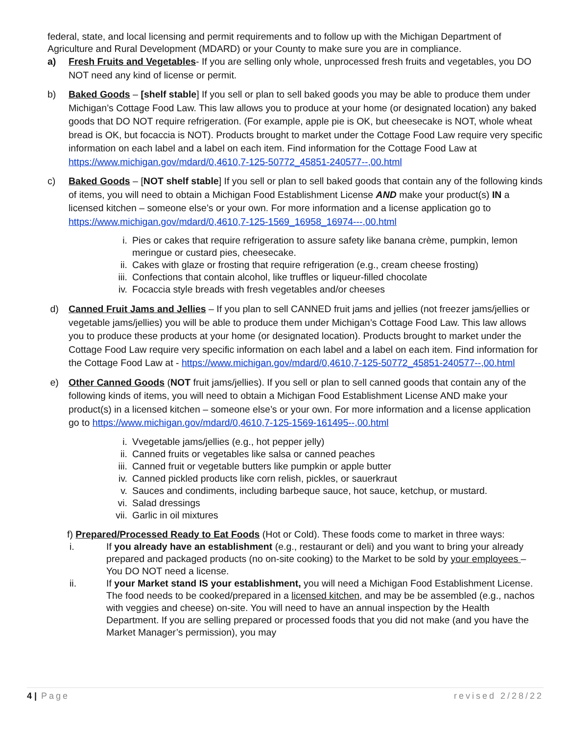federal, state, and local licensing and permit requirements and to follow up with the Michigan Department of Agriculture and Rural Development (MDARD) or your County to make sure you are in compliance.
a) Fresh Fruits and Vegetables- If you are selling only whole, unprocessed fresh fruits and vegetables, you DO NOT need any kind of license or permit.
b) Baked Goods – [shelf stable] If you sell or plan to sell baked goods you may be able to produce them under Michigan’s Cottage Food Law. This law allows you to produce at your home (or designated location) any baked goods that DO NOT require refrigeration. (For example, apple pie is OK, but cheesecake is NOT, whole wheat bread is OK, but focaccia is NOT). Products brought to market under the Cottage Food Law require very specific information on each label and a label on each item. Find information for the Cottage Food Law at https://www.michigan.gov/mdard/0,4610,7-125-50772_45851-240577--,00.html
c) Baked Goods – [NOT shelf stable] If you sell or plan to sell baked goods that contain any of the following kinds of items, you will need to obtain a Michigan Food Establishment License AND make your product(s) IN a licensed kitchen – someone else’s or your own. For more information and a license application go to https://www.michigan.gov/mdard/0,4610,7-125-1569_16958_16974---,00.html
i. Pies or cakes that require refrigeration to assure safety like banana crème, pumpkin, lemon meringue or custard pies, cheesecake.
ii. Cakes with glaze or frosting that require refrigeration (e.g., cream cheese frosting)
iii. Confections that contain alcohol, like truffles or liqueur-filled chocolate
iv. Focaccia style breads with fresh vegetables and/or cheeses
d) Canned Fruit Jams and Jellies – If you plan to sell CANNED fruit jams and jellies (not freezer jams/jellies or vegetable jams/jellies) you will be able to produce them under Michigan’s Cottage Food Law. This law allows you to produce these products at your home (or designated location). Products brought to market under the Cottage Food Law require very specific information on each label and a label on each item. Find information for the Cottage Food Law at - https://www.michigan.gov/mdard/0,4610,7-125-50772_45851-240577--,00.html
e) Other Canned Goods (NOT fruit jams/jellies). If you sell or plan to sell canned goods that contain any of the following kinds of items, you will need to obtain a Michigan Food Establishment License AND make your product(s) in a licensed kitchen – someone else’s or your own. For more information and a license application go to https://www.michigan.gov/mdard/0,4610,7-125-1569-161495--,00.html
i. Vvegetable jams/jellies (e.g., hot pepper jelly)
ii. Canned fruits or vegetables like salsa or canned peaches
iii. Canned fruit or vegetable butters like pumpkin or apple butter
iv. Canned pickled products like corn relish, pickles, or sauerkraut
v. Sauces and condiments, including barbeque sauce, hot sauce, ketchup, or mustard.
vi. Salad dressings
vii. Garlic in oil mixtures
f) Prepared/Processed Ready to Eat Foods (Hot or Cold). These foods come to market in three ways:
i. If you already have an establishment (e.g., restaurant or deli) and you want to bring your already prepared and packaged products (no on-site cooking) to the Market to be sold by your employees – You DO NOT need a license.
ii. If your Market stand IS your establishment, you will need a Michigan Food Establishment License. The food needs to be cooked/prepared in a licensed kitchen, and may be be assembled (e.g., nachos with veggies and cheese) on-site. You will need to have an annual inspection by the Health Department. If you are selling prepared or processed foods that you did not make (and you have the Market Manager’s permission), you may
4 | Page revised 2/28/22